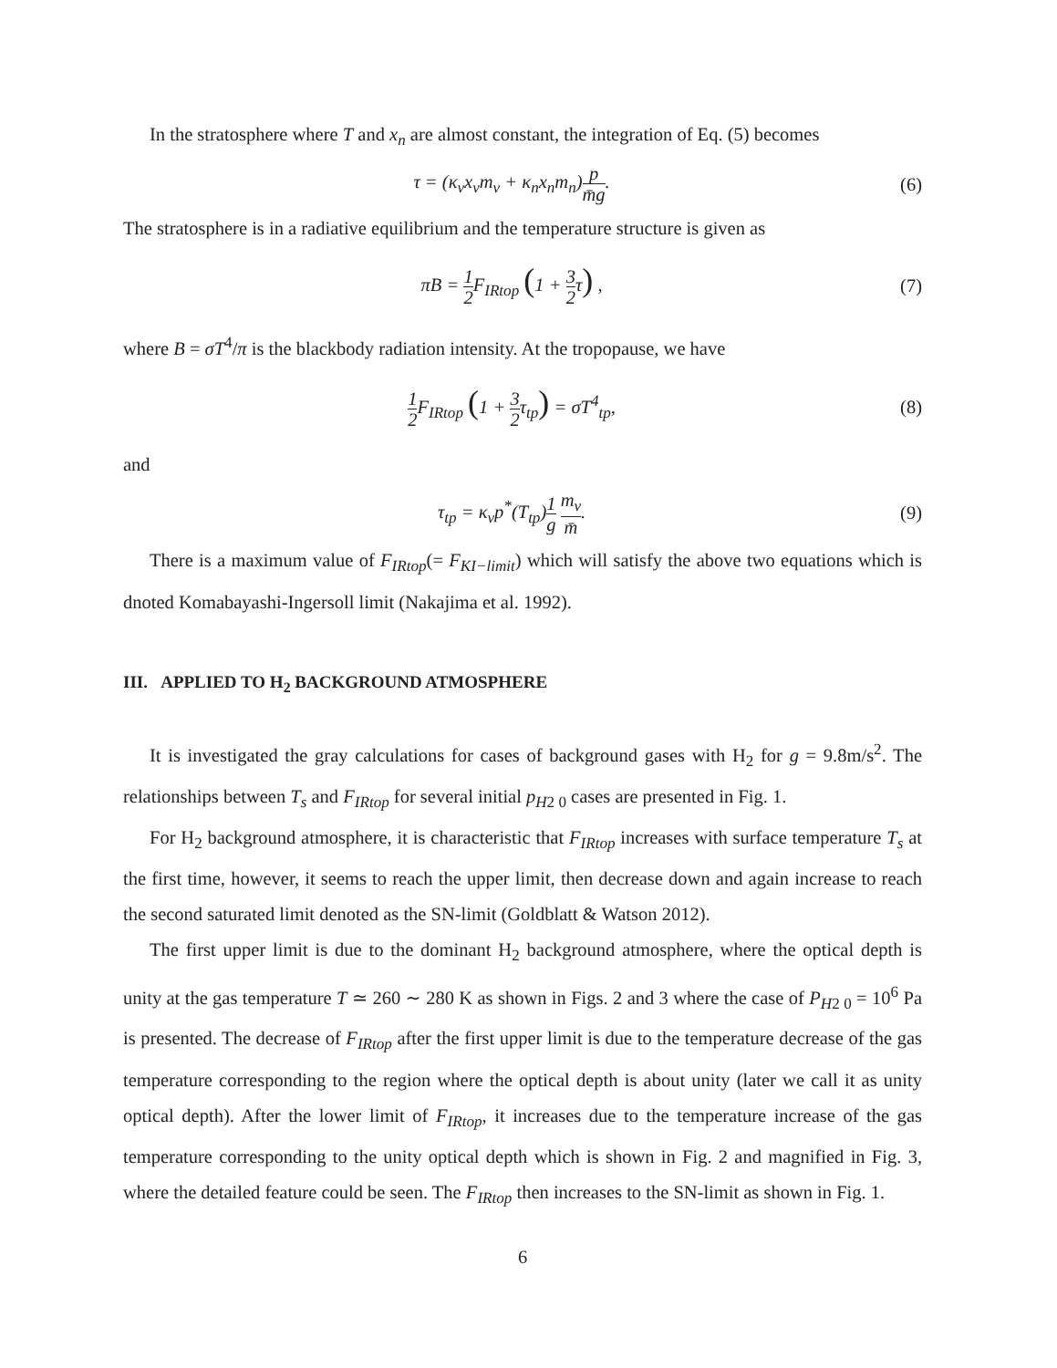In the stratosphere where T and x<sub>n</sub> are almost constant, the integration of Eq. (5) becomes
τ = (κ<sub>v</sub>x<sub>v</sub>m<sub>v</sub> + κ<sub>n</sub>x<sub>n</sub>m<sub>n</sub>)p m̄g. (6)
The stratosphere is in a radiative equilibrium and the temperature structure is given as
πB = 1 2 F<sub>IRtop</sub> (1 + 3 2τ) , (7)
where B = σT<sup>4</sup>/π is the blackbody radiation intensity. At the tropopause, we have
1 2 F<sub>IRtop</sub> (1 + 3 2τ<sub>tp</sub>) = σT<sup>4</sup><sub>tp</sub>,
(8)
and
τ<sub>tp</sub> = κ<sub>v</sub>p<sup>*</sup>(T<sub>tp</sub>)1 g m<sub>v</sub> m̄. (9)
There is a maximum value of F<sub>IRtop</sub>(= F<sub>KI−limit</sub>) which will satisfy the above two equations which is dnoted Komabayashi-Ingersoll limit (Nakajima et al. 1992).
III. APPLIED TO H<sub>2</sub> BACKGROUND ATMOSPHERE
It is investigated the gray calculations for cases of background gases with H<sub>2</sub> for g = 9.8m/s<sup>2</sup>. The relationships between T<sub>s</sub> and F<sub>IRtop</sub> for several initial p<sub>H2 0</sub> cases are presented in Fig. 1.
For H<sub>2</sub> background atmosphere, it is characteristic that F<sub>IRtop</sub> increases with surface temperature T<sub>s</sub> at the first time, however, it seems to reach the upper limit, then decrease down and again increase to reach the second saturated limit denoted as the SN-limit (Goldblatt & Watson 2012).
The first upper limit is due to the dominant H<sub>2</sub> background atmosphere, where the optical depth is unity at the gas temperature T ≃ 260 ∼ 280 K as shown in Figs. 2 and 3 where the case of P<sub>H2 0</sub> = 10<sup>6</sup> Pa is presented. The decrease of F<sub>IRtop</sub> after the first upper limit is due to the temperature decrease of the gas temperature corresponding to the region where the optical depth is about unity (later we call it as unity optical depth). After the lower limit of F<sub>IRtop</sub>, it increases due to the temperature increase of the gas temperature corresponding to the unity optical depth which is shown in Fig. 2 and magnified in Fig. 3, where the detailed feature could be seen. The F<sub>IRtop</sub> then increases to the SN-limit as shown in Fig. 1.
6